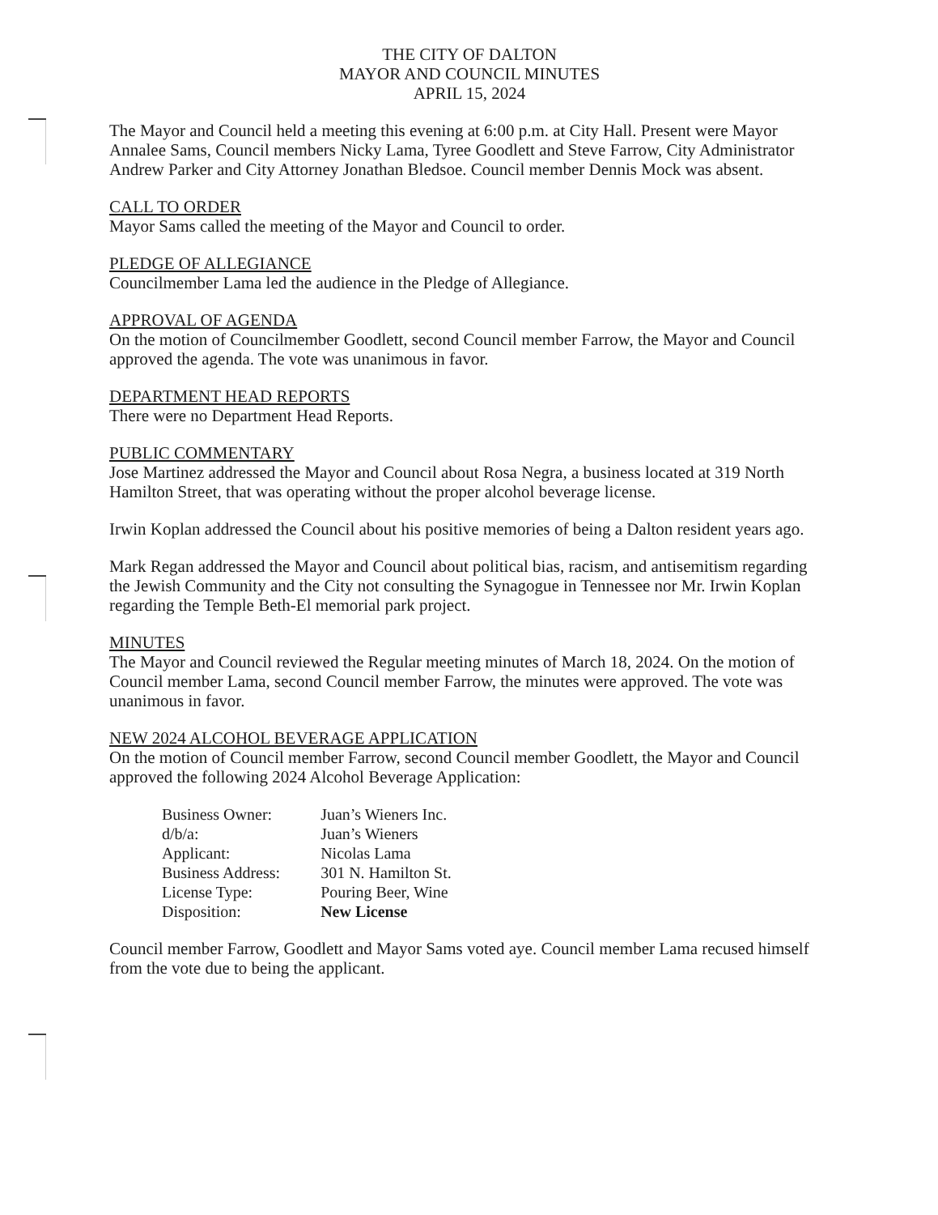THE CITY OF DALTON
MAYOR AND COUNCIL MINUTES
APRIL 15, 2024
The Mayor and Council held a meeting this evening at 6:00 p.m. at City Hall. Present were Mayor Annalee Sams, Council members Nicky Lama, Tyree Goodlett and Steve Farrow, City Administrator Andrew Parker and City Attorney Jonathan Bledsoe. Council member Dennis Mock was absent.
CALL TO ORDER
Mayor Sams called the meeting of the Mayor and Council to order.
PLEDGE OF ALLEGIANCE
Councilmember Lama led the audience in the Pledge of Allegiance.
APPROVAL OF AGENDA
On the motion of Councilmember Goodlett, second Council member Farrow, the Mayor and Council approved the agenda. The vote was unanimous in favor.
DEPARTMENT HEAD REPORTS
There were no Department Head Reports.
PUBLIC COMMENTARY
Jose Martinez addressed the Mayor and Council about Rosa Negra, a business located at 319 North Hamilton Street, that was operating without the proper alcohol beverage license.
Irwin Koplan addressed the Council about his positive memories of being a Dalton resident years ago.
Mark Regan addressed the Mayor and Council about political bias, racism, and antisemitism regarding the Jewish Community and the City not consulting the Synagogue in Tennessee nor Mr. Irwin Koplan regarding the Temple Beth-El memorial park project.
MINUTES
The Mayor and Council reviewed the Regular meeting minutes of March 18, 2024. On the motion of Council member Lama, second Council member Farrow, the minutes were approved. The vote was unanimous in favor.
NEW 2024 ALCOHOL BEVERAGE APPLICATION
On the motion of Council member Farrow, second Council member Goodlett, the Mayor and Council approved the following 2024 Alcohol Beverage Application:
| Business Owner: | Juan’s Wieners Inc. |
| d/b/a: | Juan’s Wieners |
| Applicant: | Nicolas Lama |
| Business Address: | 301 N. Hamilton St. |
| License Type: | Pouring Beer, Wine |
| Disposition: | New License |
Council member Farrow, Goodlett and Mayor Sams voted aye. Council member Lama recused himself from the vote due to being the applicant.